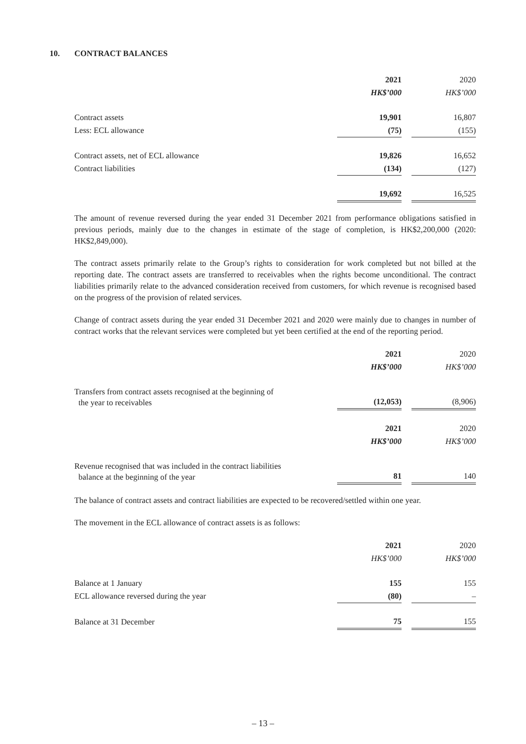10. CONTRACT BALANCES
| | 2021 | | 2020 |
| | HK$’000 | | HK$’000 |
| Contract assets | 19,901 | | 16,807 |
| Less: ECL allowance | (75) | | (155) |
| Contract assets, net of ECL allowance | 19,826 | | 16,652 |
| Contract liabilities | (134) | | (127) |
| | 19,692 | | 16,525 |
The amount of revenue reversed during the year ended 31 December 2021 from performance obligations satisfied in previous periods, mainly due to the changes in estimate of the stage of completion, is HK$2,200,000 (2020: HK$2,849,000).
The contract assets primarily relate to the Group’s rights to consideration for work completed but not billed at the reporting date. The contract assets are transferred to receivables when the rights become unconditional. The contract liabilities primarily relate to the advanced consideration received from customers, for which revenue is recognised based on the progress of the provision of related services.
Change of contract assets during the year ended 31 December 2021 and 2020 were mainly due to changes in number of contract works that the relevant services were completed but yet been certified at the end of the reporting period.
| | 2021 | | 2020 |
| | HK$’000 | | HK$’000 |
| Transfers from contract assets recognised at the beginning of the year to receivables | (12,053) | | (8,906) |
| | 2021 | | 2020 |
| | HK$’000 | | HK$’000 |
| Revenue recognised that was included in the contract liabilities balance at the beginning of the year | 81 | | 140 |
The balance of contract assets and contract liabilities are expected to be recovered/settled within one year.
The movement in the ECL allowance of contract assets is as follows:
| | 2021 | | 2020 |
| | HK$’000 | | HK$’000 |
| Balance at 1 January | 155 | | 155 |
| ECL allowance reversed during the year | (80) | | – |
| Balance at 31 December | 75 | | 155 |
– 13 –